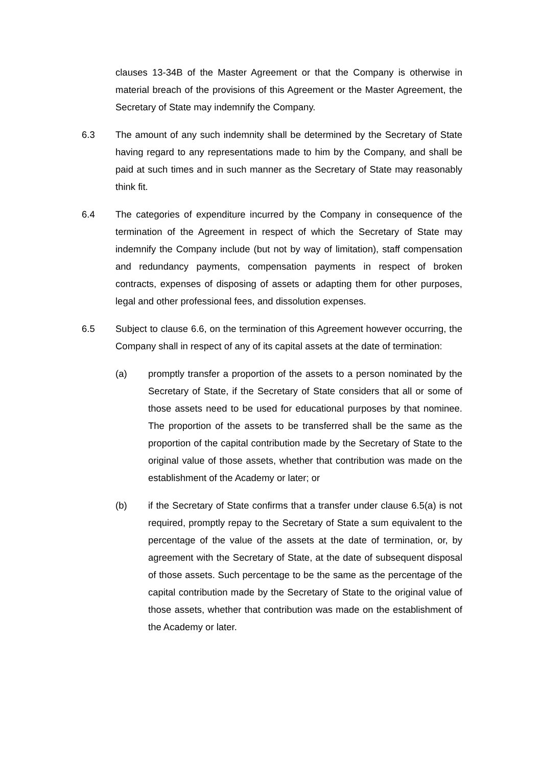clauses 13-34B of the Master Agreement or that the Company is otherwise in material breach of the provisions of this Agreement or the Master Agreement, the Secretary of State may indemnify the Company.
6.3 The amount of any such indemnity shall be determined by the Secretary of State having regard to any representations made to him by the Company, and shall be paid at such times and in such manner as the Secretary of State may reasonably think fit.
6.4 The categories of expenditure incurred by the Company in consequence of the termination of the Agreement in respect of which the Secretary of State may indemnify the Company include (but not by way of limitation), staff compensation and redundancy payments, compensation payments in respect of broken contracts, expenses of disposing of assets or adapting them for other purposes, legal and other professional fees, and dissolution expenses.
6.5 Subject to clause 6.6, on the termination of this Agreement however occurring, the Company shall in respect of any of its capital assets at the date of termination:
(a) promptly transfer a proportion of the assets to a person nominated by the Secretary of State, if the Secretary of State considers that all or some of those assets need to be used for educational purposes by that nominee. The proportion of the assets to be transferred shall be the same as the proportion of the capital contribution made by the Secretary of State to the original value of those assets, whether that contribution was made on the establishment of the Academy or later; or
(b) if the Secretary of State confirms that a transfer under clause 6.5(a) is not required, promptly repay to the Secretary of State a sum equivalent to the percentage of the value of the assets at the date of termination, or, by agreement with the Secretary of State, at the date of subsequent disposal of those assets. Such percentage to be the same as the percentage of the capital contribution made by the Secretary of State to the original value of those assets, whether that contribution was made on the establishment of the Academy or later.